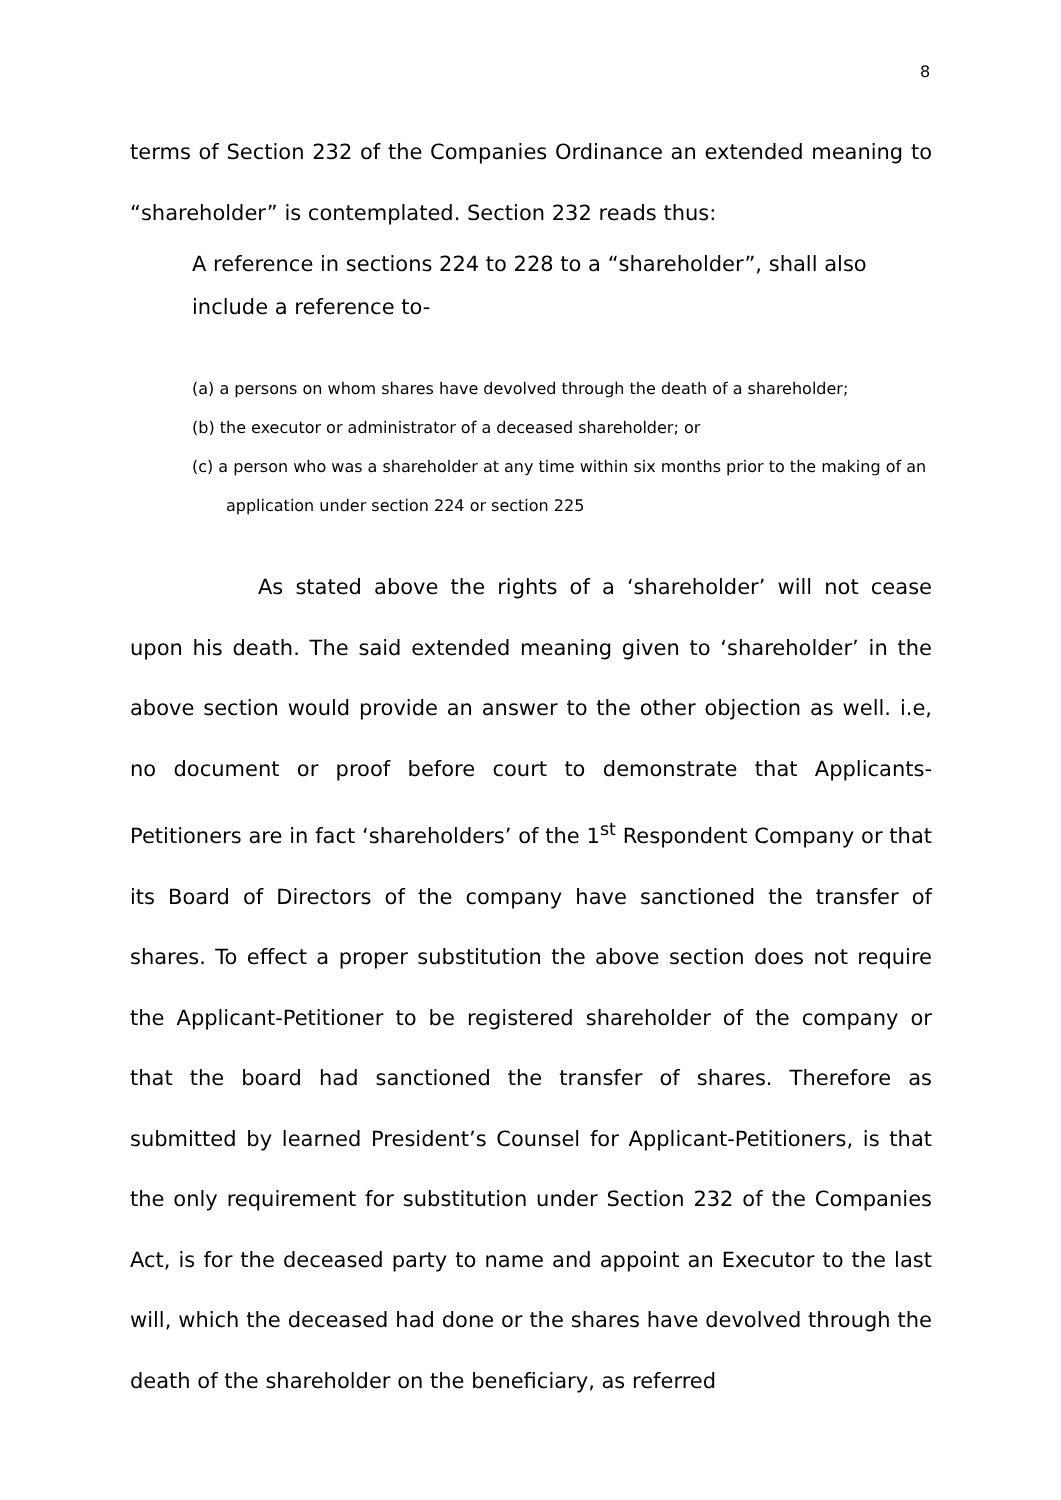8
terms of Section 232 of the Companies Ordinance an extended meaning to “shareholder” is contemplated. Section 232 reads thus:
A reference in sections 224 to 228 to a “shareholder”, shall also include a reference to-
(a) a persons on whom shares have devolved through the death of a shareholder;
(b) the executor or administrator of a deceased shareholder; or
(c) a person who was a shareholder at any time within six months prior to the making of an application under section 224 or section 225
As stated above the rights of a ‘shareholder’ will not cease upon his death. The said extended meaning given to ‘shareholder’ in the above section would provide an answer to the other objection as well. i.e, no document or proof before court to demonstrate that Applicants-Petitioners are in fact ‘shareholders’ of the 1<sup>st</sup> Respondent Company or that its Board of Directors of the company have sanctioned the transfer of shares. To effect a proper substitution the above section does not require the Applicant-Petitioner to be registered shareholder of the company or that the board had sanctioned the transfer of shares. Therefore as submitted by learned President’s Counsel for Applicant-Petitioners, is that the only requirement for substitution under Section 232 of the Companies Act, is for the deceased party to name and appoint an Executor to the last will, which the deceased had done or the shares have devolved through the death of the shareholder on the beneficiary, as referred